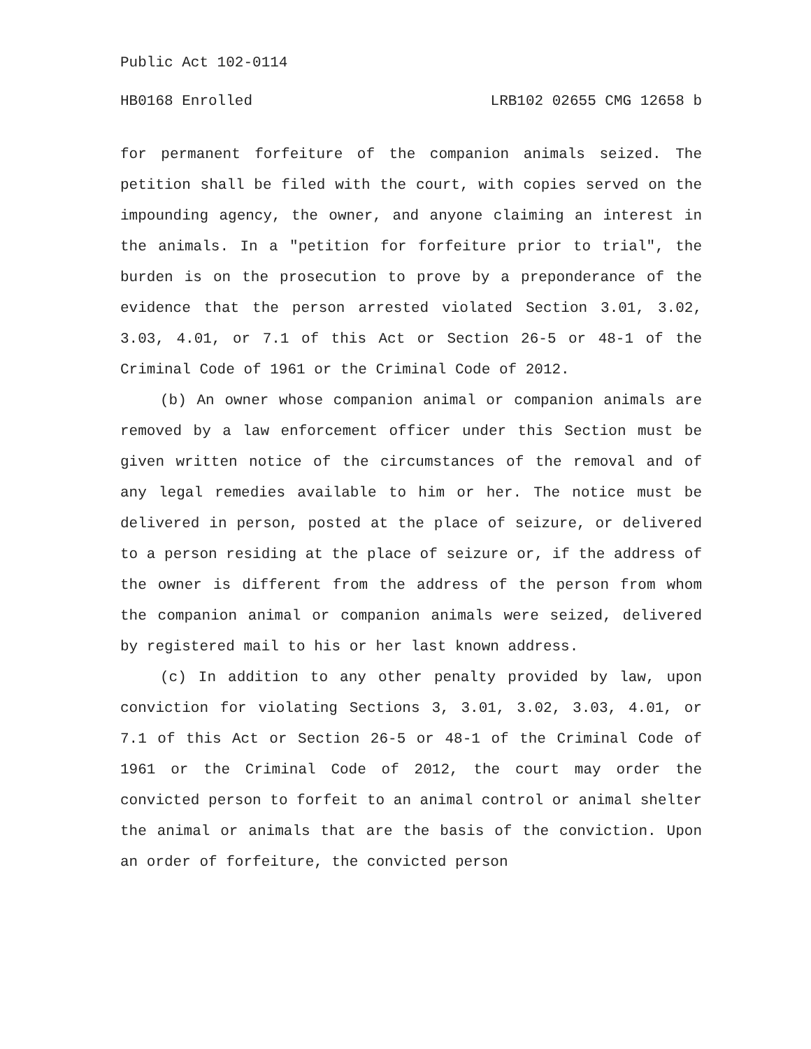Public Act 102-0114
HB0168 Enrolled LRB102 02655 CMG 12658 b
for permanent forfeiture of the companion animals seized. The petition shall be filed with the court, with copies served on the impounding agency, the owner, and anyone claiming an interest in the animals. In a "petition for forfeiture prior to trial", the burden is on the prosecution to prove by a preponderance of the evidence that the person arrested violated Section 3.01, 3.02, 3.03, 4.01, or 7.1 of this Act or Section 26-5 or 48-1 of the Criminal Code of 1961 or the Criminal Code of 2012.
(b) An owner whose companion animal or companion animals are removed by a law enforcement officer under this Section must be given written notice of the circumstances of the removal and of any legal remedies available to him or her. The notice must be delivered in person, posted at the place of seizure, or delivered to a person residing at the place of seizure or, if the address of the owner is different from the address of the person from whom the companion animal or companion animals were seized, delivered by registered mail to his or her last known address.
(c) In addition to any other penalty provided by law, upon conviction for violating Sections 3, 3.01, 3.02, 3.03, 4.01, or 7.1 of this Act or Section 26-5 or 48-1 of the Criminal Code of 1961 or the Criminal Code of 2012, the court may order the convicted person to forfeit to an animal control or animal shelter the animal or animals that are the basis of the conviction. Upon an order of forfeiture, the convicted person